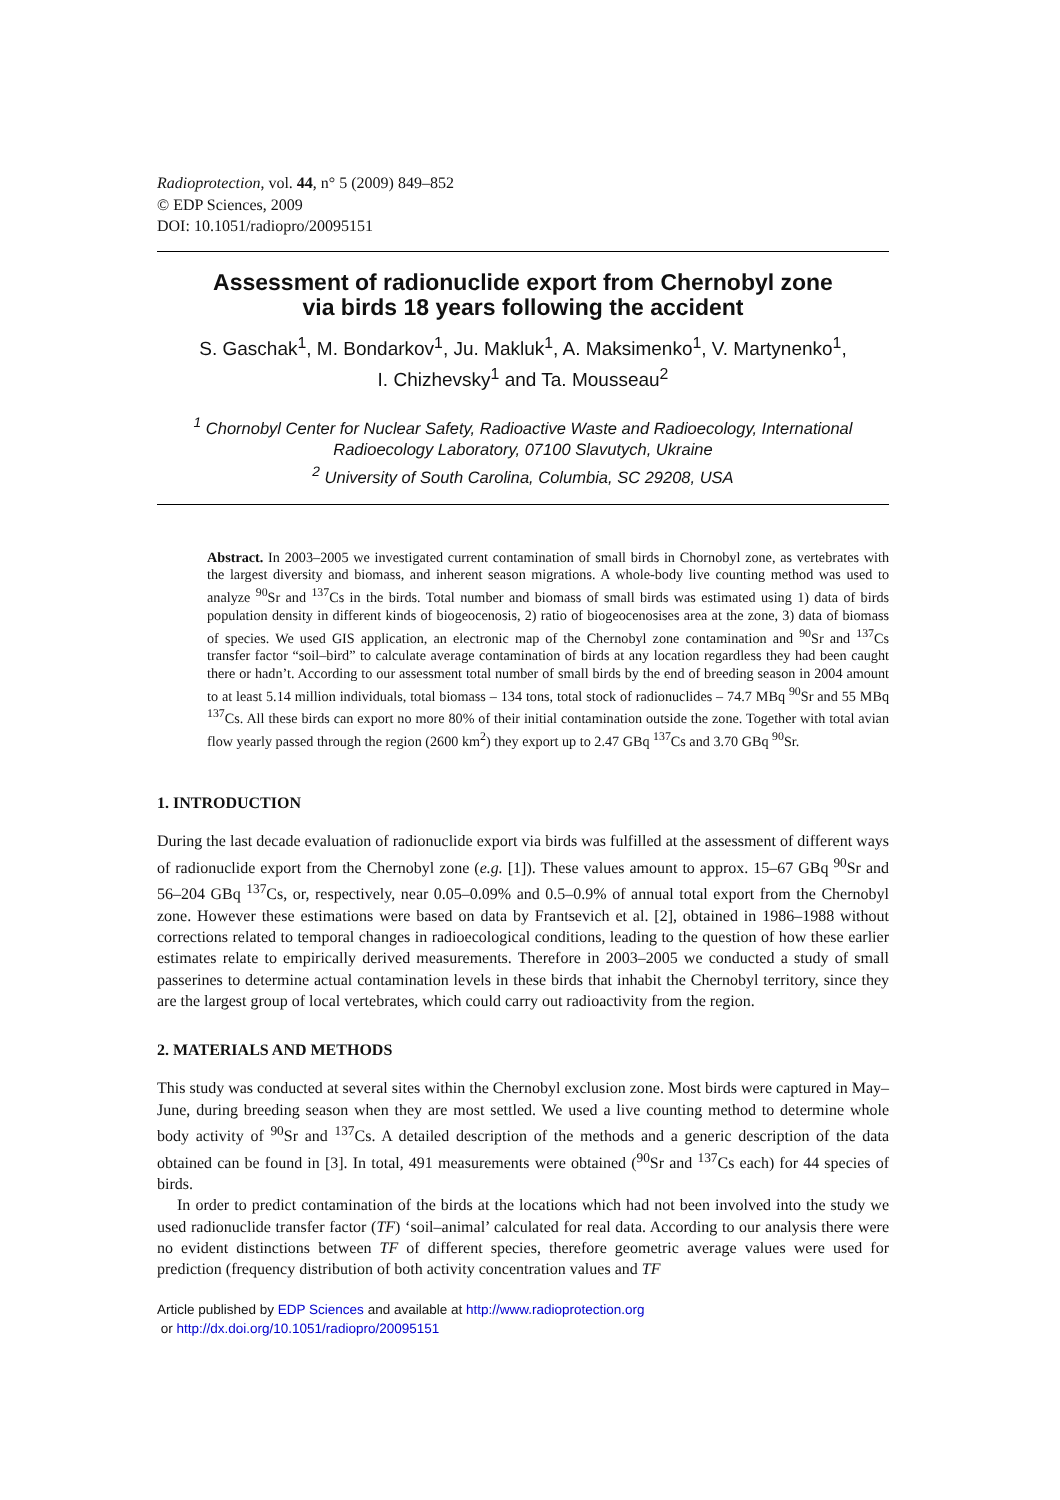Radioprotection, vol. 44, n° 5 (2009) 849–852
© EDP Sciences, 2009
DOI: 10.1051/radiopro/20095151
Assessment of radionuclide export from Chernobyl zone
via birds 18 years following the accident
S. Gaschak<sup>1</sup>, M. Bondarkov<sup>1</sup>, Ju. Makluk<sup>1</sup>, A. Maksimenko<sup>1</sup>, V. Martynenko<sup>1</sup>,
I. Chizhevsky<sup>1</sup> and Ta. Mousseau<sup>2</sup>
<sup>1</sup> Chornobyl Center for Nuclear Safety, Radioactive Waste and Radioecology, International Radioecology Laboratory, 07100 Slavutych, Ukraine
<sup>2</sup> University of South Carolina, Columbia, SC 29208, USA
Abstract. In 2003–2005 we investigated current contamination of small birds in Chornobyl zone, as vertebrates with the largest diversity and biomass, and inherent season migrations. A whole-body live counting method was used to analyze <sup>90</sup>Sr and <sup>137</sup>Cs in the birds. Total number and biomass of small birds was estimated using 1) data of birds population density in different kinds of biogeocenosis, 2) ratio of biogeocenosises area at the zone, 3) data of biomass of species. We used GIS application, an electronic map of the Chernobyl zone contamination and <sup>90</sup>Sr and <sup>137</sup>Cs transfer factor “soil–bird” to calculate average contamination of birds at any location regardless they had been caught there or hadn’t. According to our assessment total number of small birds by the end of breeding season in 2004 amount to at least 5.14 million individuals, total biomass – 134 tons, total stock of radionuclides – 74.7 MBq <sup>90</sup>Sr and 55 MBq <sup>137</sup>Cs. All these birds can export no more 80% of their initial contamination outside the zone. Together with total avian flow yearly passed through the region (2600 km<sup>2</sup>) they export up to 2.47 GBq <sup>137</sup>Cs and 3.70 GBq <sup>90</sup>Sr.
1. INTRODUCTION
During the last decade evaluation of radionuclide export via birds was fulfilled at the assessment of different ways of radionuclide export from the Chernobyl zone (e.g. [1]). These values amount to approx. 15–67 GBq <sup>90</sup>Sr and 56–204 GBq <sup>137</sup>Cs, or, respectively, near 0.05–0.09% and 0.5–0.9% of annual total export from the Chernobyl zone. However these estimations were based on data by Frantsevich et al. [2], obtained in 1986–1988 without corrections related to temporal changes in radioecological conditions, leading to the question of how these earlier estimates relate to empirically derived measurements. Therefore in 2003–2005 we conducted a study of small passerines to determine actual contamination levels in these birds that inhabit the Chernobyl territory, since they are the largest group of local vertebrates, which could carry out radioactivity from the region.
2. MATERIALS AND METHODS
This study was conducted at several sites within the Chernobyl exclusion zone. Most birds were captured in May–June, during breeding season when they are most settled. We used a live counting method to determine whole body activity of <sup>90</sup>Sr and <sup>137</sup>Cs. A detailed description of the methods and a generic description of the data obtained can be found in [3]. In total, 491 measurements were obtained (<sup>90</sup>Sr and <sup>137</sup>Cs each) for 44 species of birds.
In order to predict contamination of the birds at the locations which had not been involved into the study we used radionuclide transfer factor (TF) ‘soil–animal’ calculated for real data. According to our analysis there were no evident distinctions between TF of different species, therefore geometric average values were used for prediction (frequency distribution of both activity concentration values and TF
Article published by EDP Sciences and available at http://www.radioprotection.org
or http://dx.doi.org/10.1051/radiopro/20095151